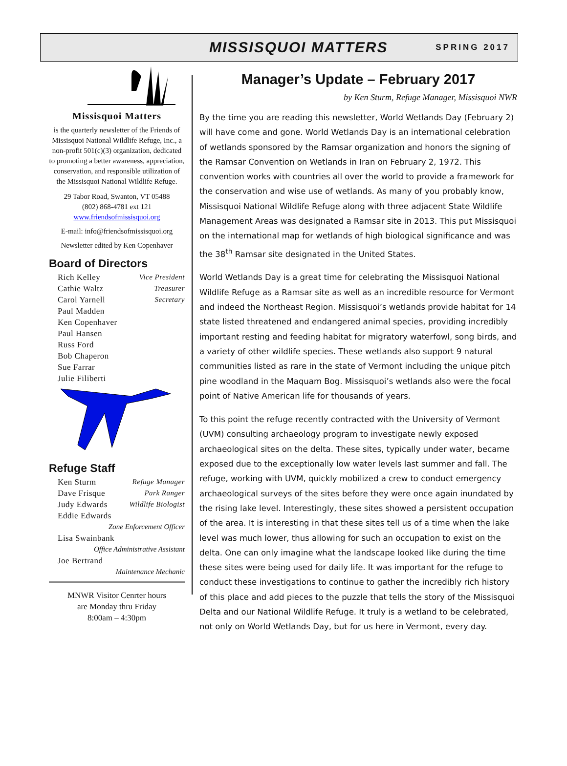MISSISQUOI MATTERS SPRING 2017
Missisquoi Matters
is the quarterly newsletter of the Friends of Missisquoi National Wildlife Refuge, Inc., a non-profit 501(c)(3) organization, dedicated to promoting a better awareness, appreciation, conservation, and responsible utilization of the Missisquoi National Wildlife Refuge.
29 Tabor Road, Swanton, VT 05488
(802) 868-4781 ext 121
www.friendsofmissisquoi.org
E-mail: info@friendsofmissisquoi.org
Newsletter edited by Ken Copenhaver
Board of Directors
Rich Kelley Vice President
Cathie Waltz Treasurer
Carol Yarnell Secretary
Paul Madden
Ken Copenhaver
Paul Hansen
Russ Ford
Bob Chaperon
Sue Farrar
Julie Filiberti
Refuge Staff
Ken Sturm Refuge Manager
Dave Frisque Park Ranger
Judy Edwards Wildlife Biologist
Eddie Edwards
Zone Enforcement Officer
Lisa Swainbank
Office Administrative Assistant
Joe Bertrand
Maintenance Mechanic
MNWR Visitor Cenrter hours
are Monday thru Friday
8:00am – 4:30pm
Manager’s Update – February 2017
by Ken Sturm, Refuge Manager, Missisquoi NWR
By the time you are reading this newsletter, World Wetlands Day (February 2) will have come and gone. World Wetlands Day is an international celebration of wetlands sponsored by the Ramsar organization and honors the signing of the Ramsar Convention on Wetlands in Iran on February 2, 1972. This convention works with countries all over the world to provide a framework for the conservation and wise use of wetlands. As many of you probably know, Missisquoi National Wildlife Refuge along with three adjacent State Wildlife Management Areas was designated a Ramsar site in 2013. This put Missisquoi on the international map for wetlands of high biological significance and was the 38<sup>th</sup> Ramsar site designated in the United States.
World Wetlands Day is a great time for celebrating the Missisquoi National Wildlife Refuge as a Ramsar site as well as an incredible resource for Vermont and indeed the Northeast Region. Missisquoi’s wetlands provide habitat for 14 state listed threatened and endangered animal species, providing incredibly important resting and feeding habitat for migratory waterfowl, song birds, and a variety of other wildlife species. These wetlands also support 9 natural communities listed as rare in the state of Vermont including the unique pitch pine woodland in the Maquam Bog. Missisquoi’s wetlands also were the focal point of Native American life for thousands of years.
To this point the refuge recently contracted with the University of Vermont (UVM) consulting archaeology program to investigate newly exposed archaeological sites on the delta. These sites, typically under water, became exposed due to the exceptionally low water levels last summer and fall. The refuge, working with UVM, quickly mobilized a crew to conduct emergency archaeological surveys of the sites before they were once again inundated by the rising lake level. Interestingly, these sites showed a persistent occupation of the area. It is interesting in that these sites tell us of a time when the lake level was much lower, thus allowing for such an occupation to exist on the delta. One can only imagine what the landscape looked like during the time these sites were being used for daily life. It was important for the refuge to conduct these investigations to continue to gather the incredibly rich history of this place and add pieces to the puzzle that tells the story of the Missisquoi Delta and our National Wildlife Refuge. It truly is a wetland to be celebrated, not only on World Wetlands Day, but for us here in Vermont, every day.